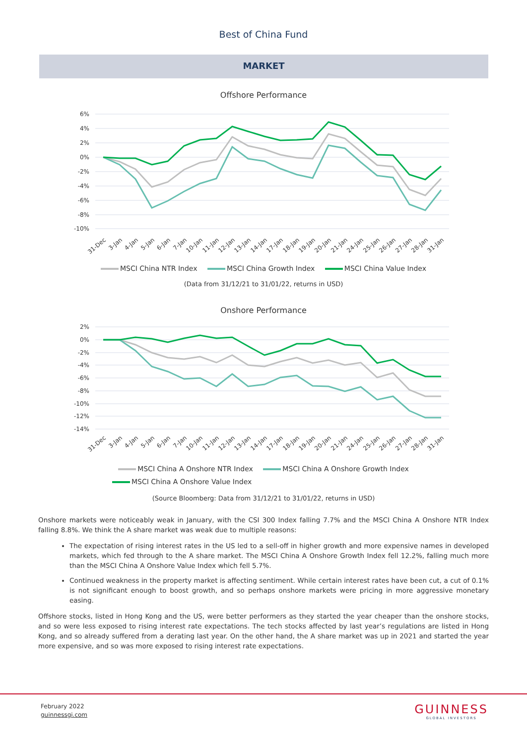Best of China Fund
MARKET
Offshore Performance
6%
4%
2%
0%
-2%
-4%
-6%
-8%
-10%
31-Dec
3-Jan
4-Jan
5-Jan
6-Jan
7-Jan
10-Jan
11-Jan
12-Jan
13-Jan
14-Jan
17-Jan
18-Jan
19-Jan
20-Jan
21-Jan
24-Jan
25-Jan
26-Jan
27-Jan
28-Jan
31-Jan
MSCI China NTR Index MSCI China Growth Index MSCI China Value Index
(Data from 31/12/21 to 31/01/22, returns in USD)
Onshore Performance
2%
0%
-2%
-4%
-6%
-8%
-10%
-12%
-14%
31-Dec
3-Jan
4-Jan
5-Jan
6-Jan
7-Jan
10-Jan
11-Jan
12-Jan
13-Jan
14-Jan
17-Jan
18-Jan
19-Jan
20-Jan
21-Jan
24-Jan
25-Jan
26-Jan
27-Jan
28-Jan
31-Jan
MSCI China A Onshore NTR Index MSCI China A Onshore Growth Index
MSCI China A Onshore Value Index
(Source Bloomberg: Data from 31/12/21 to 31/01/22, returns in USD)
Onshore markets were noticeably weak in January, with the CSI 300 Index falling 7.7% and the MSCI China A Onshore NTR Index falling 8.8%. We think the A share market was weak due to multiple reasons:
The expectation of rising interest rates in the US led to a sell-off in higher growth and more expensive names in developed markets, which fed through to the A share market. The MSCI China A Onshore Growth Index fell 12.2%, falling much more than the MSCI China A Onshore Value Index which fell 5.7%.
Continued weakness in the property market is affecting sentiment. While certain interest rates have been cut, a cut of 0.1% is not significant enough to boost growth, and so perhaps onshore markets were pricing in more aggressive monetary easing.
Offshore stocks, listed in Hong Kong and the US, were better performers as they started the year cheaper than the onshore stocks, and so were less exposed to rising interest rate expectations. The tech stocks affected by last year’s regulations are listed in Hong Kong, and so already suffered from a derating last year. On the other hand, the A share market was up in 2021 and started the year more expensive, and so was more exposed to rising interest rate expectations.
February 2022
guinnessgi.com
GUINNESS
GLOBAL INVESTORS